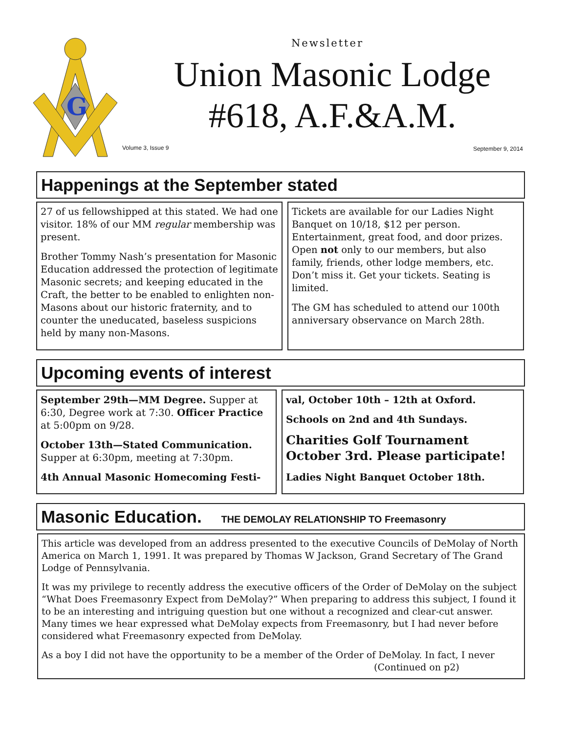G
Newsletter
Union Masonic Lodge
#618, A.F.&A.M.
Volume 3, Issue 9 September 9, 2014
Happenings at the September stated
27 of us fellowshipped at this stated. We had one visitor. 18% of our MM regular membership was present.
Brother Tommy Nash’s presentation for Masonic Education addressed the protection of legitimate Masonic secrets; and keeping educated in the Craft, the better to be enabled to enlighten non-Masons about our historic fraternity, and to counter the uneducated, baseless suspicions held by many non-Masons.
Tickets are available for our Ladies Night Banquet on 10/18, $12 per person. Entertainment, great food, and door prizes. Open not only to our members, but also family, friends, other lodge members, etc. Don’t miss it. Get your tickets. Seating is limited.
The GM has scheduled to attend our 100th anniversary observance on March 28th.
Upcoming events of interest
September 29th—MM Degree. Supper at 6:30, Degree work at 7:30. Officer Practice at 5:00pm on 9/28.
October 13th—Stated Communication. Supper at 6:30pm, meeting at 7:30pm.
4th Annual Masonic Homecoming Festi-
val, October 10th – 12th at Oxford.
Schools on 2nd and 4th Sundays.
Charities Golf Tournament October 3rd. Please participate!
Ladies Night Banquet October 18th.
Masonic Education. THE DEMOLAY RELATIONSHIP TO Freemasonry
This article was developed from an address presented to the executive Councils of DeMolay of North America on March 1, 1991. It was prepared by Thomas W Jackson, Grand Secretary of The Grand Lodge of Pennsylvania.
It was my privilege to recently address the executive officers of the Order of DeMolay on the subject “What Does Freemasonry Expect from DeMolay?” When preparing to address this subject, I found it to be an interesting and intriguing question but one without a recognized and clear-cut answer. Many times we hear expressed what DeMolay expects from Freemasonry, but I had never before considered what Freemasonry expected from DeMolay.
As a boy I did not have the opportunity to be a member of the Order of DeMolay. In fact, I never
(Continued on p2)